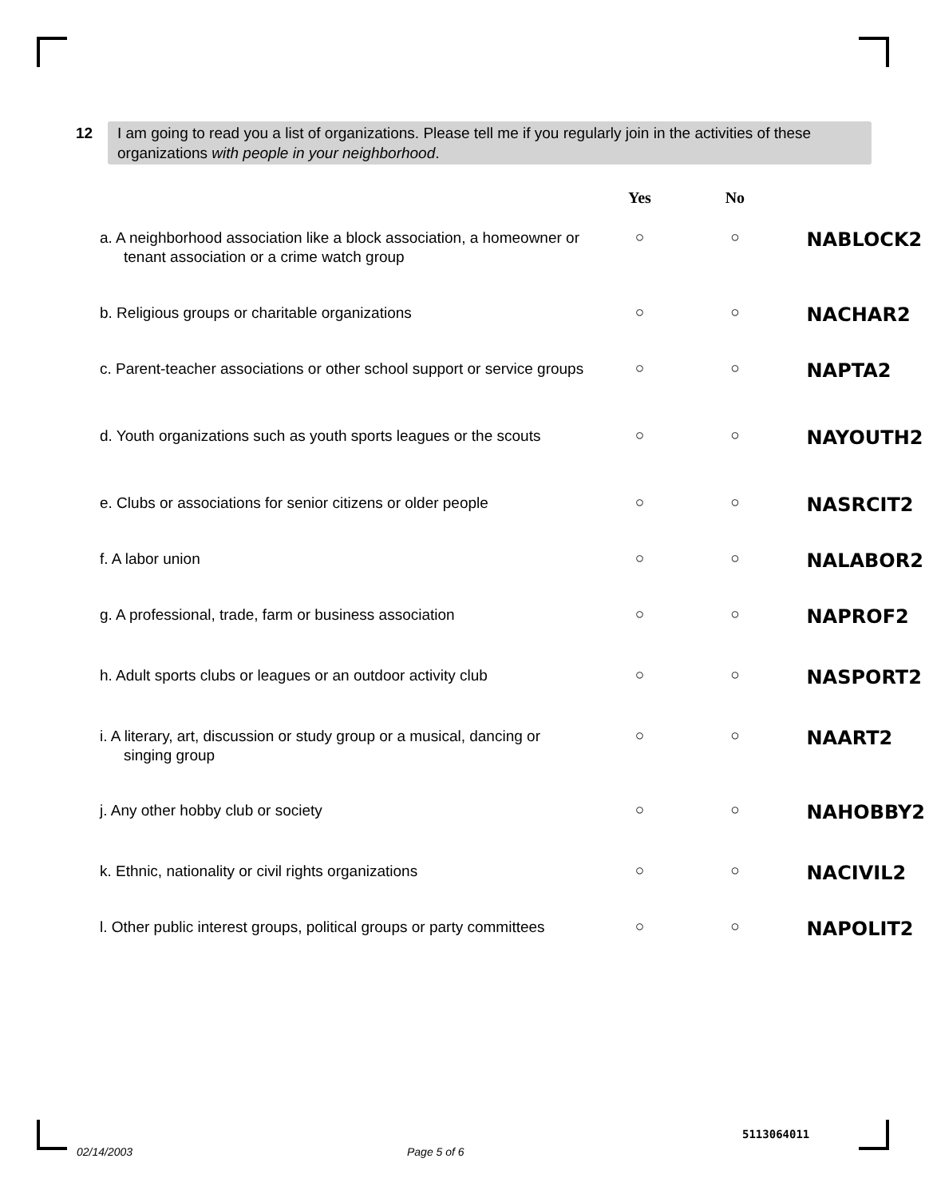12
I am going to read you a list of organizations. Please tell me if you regularly join in the activities of these organizations with people in your neighborhood.
| | Yes | No | |
| --- | --- | --- | --- |
| a. A neighborhood association like a block association, a homeowner or tenant association or a crime watch group | ○ | ○ | NABLOCK2 |
| b. Religious groups or charitable organizations | ○ | ○ | NACHAR2 |
| c. Parent-teacher associations or other school support or service groups | ○ | ○ | NAPTA2 |
| d. Youth organizations such as youth sports leagues or the scouts | ○ | ○ | NAYOUTH2 |
| e. Clubs or associations for senior citizens or older people | ○ | ○ | NASRCIT2 |
| f. A labor union | ○ | ○ | NALABOR2 |
| g. A professional, trade, farm or business association | ○ | ○ | NAPROF2 |
| h. Adult sports clubs or leagues or an outdoor activity club | ○ | ○ | NASPORT2 |
| i. A literary, art, discussion or study group or a musical, dancing or singing group | ○ | ○ | NAART2 |
| j. Any other hobby club or society | ○ | ○ | NAHOBBY2 |
| k. Ethnic, nationality or civil rights organizations | ○ | ○ | NACIVIL2 |
| l. Other public interest groups, political groups or party committees | ○ | ○ | NAPOLIT2 |
02/14/2003 Page 5 of 6
5113064011